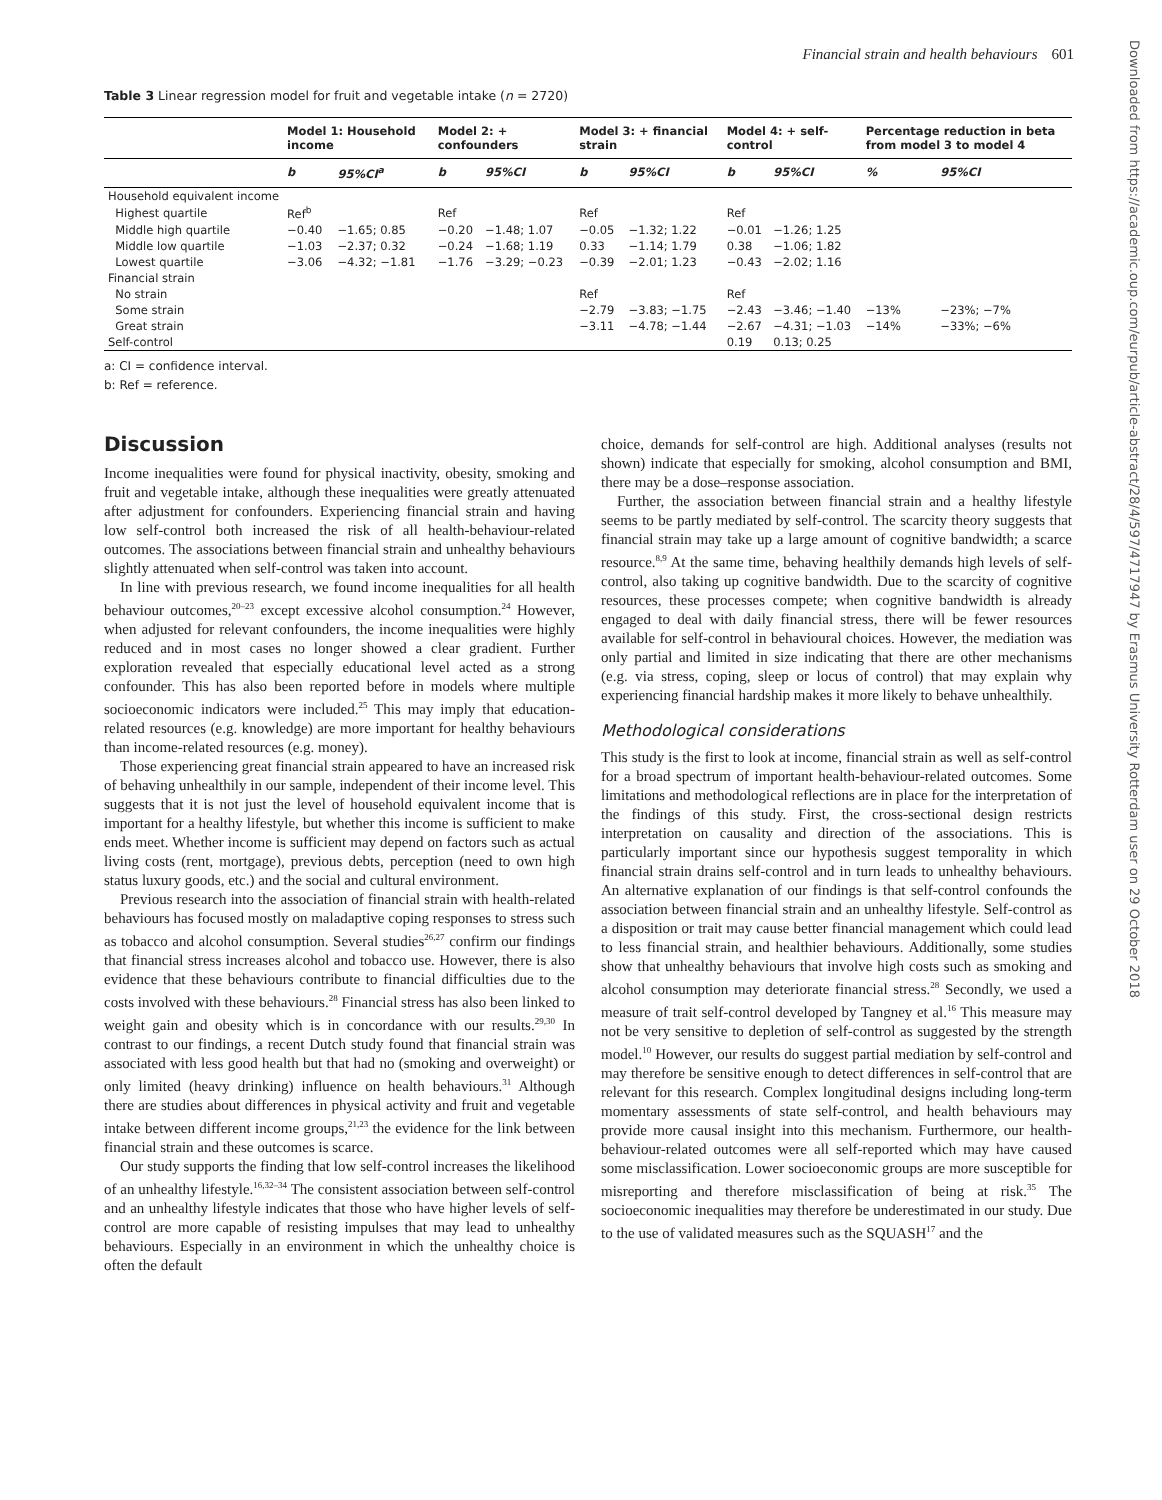Financial strain and health behaviours 601
Downloaded from https://academic.oup.com/eurpub/article-abstract/28/4/597/4717947 by Erasmus University Rotterdam user on 29 October 2018
Table 3 Linear regression model for fruit and vegetable intake (n = 2720)
| | Model 1: Household income | | Model 2: + confounders | | Model 3: + financial strain | | Model 4: + self-control | | Percentage reduction in beta from model 3 to model 4 | |
| --- | --- | --- | --- | --- | --- | --- | --- | --- | --- | --- |
| | b | 95%CI<sup>a</sup> | b | 95%CI | b | 95%CI | b | 95%CI | % | 95%CI |
| Household equivalent income | | | | | | | | | | |
| Highest quartile | Ref<sup>b</sup> | | Ref | | Ref | | Ref | | | |
| Middle high quartile | −0.40 | −1.65; 0.85 | −0.20 | −1.48; 1.07 | −0.05 | −1.32; 1.22 | −0.01 | −1.26; 1.25 | | |
| Middle low quartile | −1.03 | −2.37; 0.32 | −0.24 | −1.68; 1.19 | 0.33 | −1.14; 1.79 | 0.38 | −1.06; 1.82 | | |
| Lowest quartile | −3.06 | −4.32; −1.81 | −1.76 | −3.29; −0.23 | −0.39 | −2.01; 1.23 | −0.43 | −2.02; 1.16 | | |
| Financial strain | | | | | | | | | | |
| No strain | | | | | Ref | | Ref | | | |
| Some strain | | | | | −2.79 | −3.83; −1.75 | −2.43 | −3.46; −1.40 | −13% | −23%; −7% |
| Great strain | | | | | −3.11 | −4.78; −1.44 | −2.67 | −4.31; −1.03 | −14% | −33%; −6% |
| Self-control | | | | | | | 0.19 | 0.13; 0.25 | | |
a: CI = confidence interval.
b: Ref = reference.
Discussion
Income inequalities were found for physical inactivity, obesity, smoking and fruit and vegetable intake, although these inequalities were greatly attenuated after adjustment for confounders. Experiencing financial strain and having low self-control both increased the risk of all health-behaviour-related outcomes. The associations between financial strain and unhealthy behaviours slightly attenuated when self-control was taken into account.
In line with previous research, we found income inequalities for all health behaviour outcomes,<sup>20–23</sup> except excessive alcohol consumption.<sup>24</sup> However, when adjusted for relevant confounders, the income inequalities were highly reduced and in most cases no longer showed a clear gradient. Further exploration revealed that especially educational level acted as a strong confounder. This has also been reported before in models where multiple socioeconomic indicators were included.<sup>25</sup> This may imply that education-related resources (e.g. knowledge) are more important for healthy behaviours than income-related resources (e.g. money).
Those experiencing great financial strain appeared to have an increased risk of behaving unhealthily in our sample, independent of their income level. This suggests that it is not just the level of household equivalent income that is important for a healthy lifestyle, but whether this income is sufficient to make ends meet. Whether income is sufficient may depend on factors such as actual living costs (rent, mortgage), previous debts, perception (need to own high status luxury goods, etc.) and the social and cultural environment.
Previous research into the association of financial strain with health-related behaviours has focused mostly on maladaptive coping responses to stress such as tobacco and alcohol consumption. Several studies<sup>26,27</sup> confirm our findings that financial stress increases alcohol and tobacco use. However, there is also evidence that these behaviours contribute to financial difficulties due to the costs involved with these behaviours.<sup>28</sup> Financial stress has also been linked to weight gain and obesity which is in concordance with our results.<sup>29,30</sup> In contrast to our findings, a recent Dutch study found that financial strain was associated with less good health but that had no (smoking and overweight) or only limited (heavy drinking) influence on health behaviours.<sup>31</sup> Although there are studies about differences in physical activity and fruit and vegetable intake between different income groups,<sup>21,23</sup> the evidence for the link between financial strain and these outcomes is scarce.
Our study supports the finding that low self-control increases the likelihood of an unhealthy lifestyle.<sup>16,32–34</sup> The consistent association between self-control and an unhealthy lifestyle indicates that those who have higher levels of self-control are more capable of resisting impulses that may lead to unhealthy behaviours. Especially in an environment in which the unhealthy choice is often the default
choice, demands for self-control are high. Additional analyses (results not shown) indicate that especially for smoking, alcohol consumption and BMI, there may be a dose–response association.
Further, the association between financial strain and a healthy lifestyle seems to be partly mediated by self-control. The scarcity theory suggests that financial strain may take up a large amount of cognitive bandwidth; a scarce resource.<sup>8,9</sup> At the same time, behaving healthily demands high levels of self-control, also taking up cognitive bandwidth. Due to the scarcity of cognitive resources, these processes compete; when cognitive bandwidth is already engaged to deal with daily financial stress, there will be fewer resources available for self-control in behavioural choices. However, the mediation was only partial and limited in size indicating that there are other mechanisms (e.g. via stress, coping, sleep or locus of control) that may explain why experiencing financial hardship makes it more likely to behave unhealthily.
Methodological considerations
This study is the first to look at income, financial strain as well as self-control for a broad spectrum of important health-behaviour-related outcomes. Some limitations and methodological reflections are in place for the interpretation of the findings of this study. First, the cross-sectional design restricts interpretation on causality and direction of the associations. This is particularly important since our hypothesis suggest temporality in which financial strain drains self-control and in turn leads to unhealthy behaviours. An alternative explanation of our findings is that self-control confounds the association between financial strain and an unhealthy lifestyle. Self-control as a disposition or trait may cause better financial management which could lead to less financial strain, and healthier behaviours. Additionally, some studies show that unhealthy behaviours that involve high costs such as smoking and alcohol consumption may deteriorate financial stress.<sup>28</sup> Secondly, we used a measure of trait self-control developed by Tangney et al.<sup>16</sup> This measure may not be very sensitive to depletion of self-control as suggested by the strength model.<sup>10</sup> However, our results do suggest partial mediation by self-control and may therefore be sensitive enough to detect differences in self-control that are relevant for this research. Complex longitudinal designs including long-term momentary assessments of state self-control, and health behaviours may provide more causal insight into this mechanism. Furthermore, our health-behaviour-related outcomes were all self-reported which may have caused some misclassification. Lower socioeconomic groups are more susceptible for misreporting and therefore misclassification of being at risk.<sup>35</sup> The socioeconomic inequalities may therefore be underestimated in our study. Due to the use of validated measures such as the SQUASH<sup>17</sup> and the